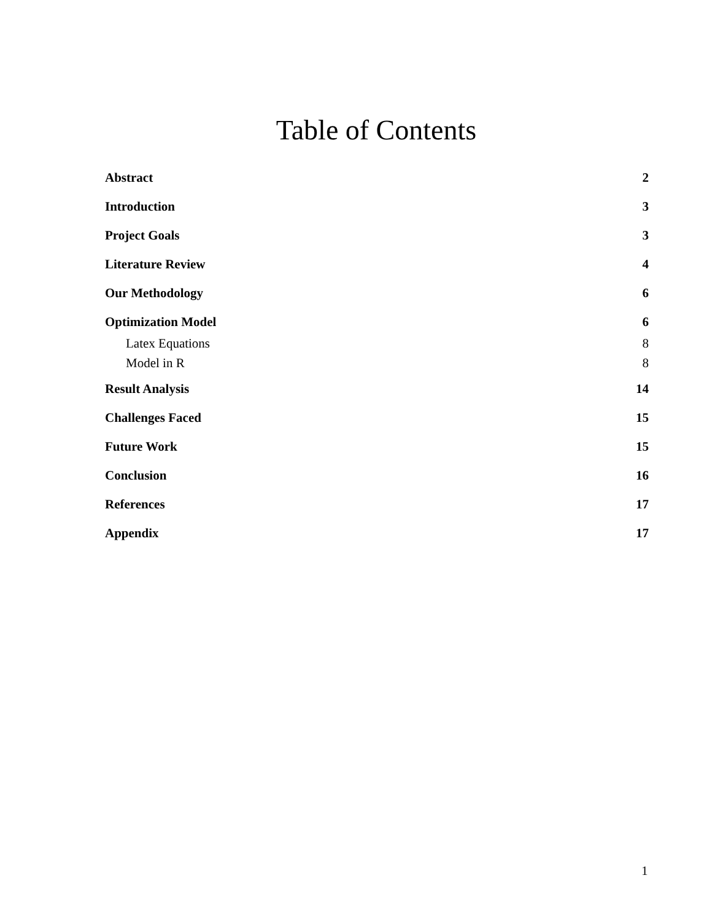Table of Contents
Abstract 2
Introduction 3
Project Goals 3
Literature Review 4
Our Methodology 6
Optimization Model 6
Latex Equations 8
Model in R 8
Result Analysis 14
Challenges Faced 15
Future Work 15
Conclusion 16
References 17
Appendix 17
1